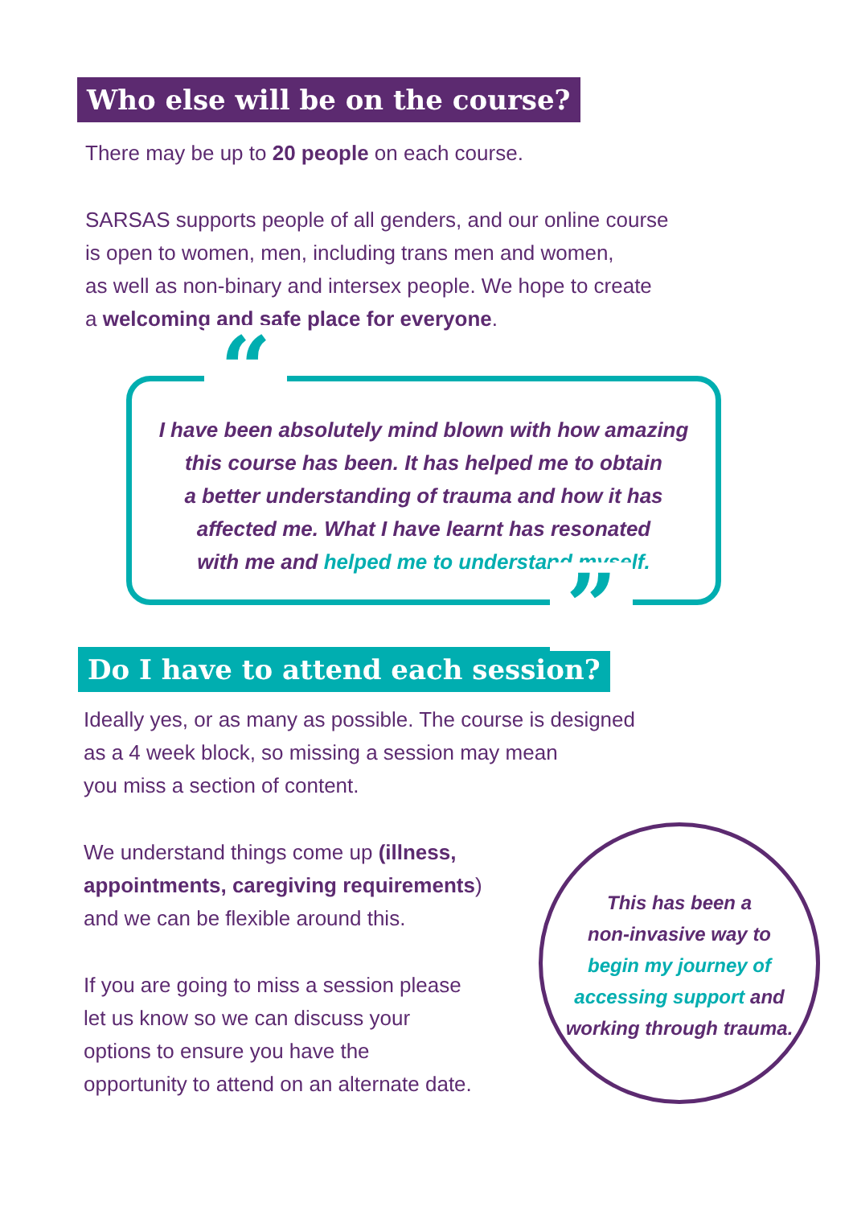Who else will be on the course?
There may be up to 20 people on each course.
SARSAS supports people of all genders, and our online course
is open to women, men, including trans men and women,
as well as non-binary and intersex people. We hope to create
a welcoming and safe place for everyone.
“
I have been absolutely mind blown with how amazing
this course has been. It has helped me to obtain
a better understanding of trauma and how it has
affected me. What I have learnt has resonated
with me and helped me to understand myself.
”
Do I have to attend each session?
Ideally yes, or as many as possible. The course is designed
as a 4 week block, so missing a session may mean
you miss a section of content.
We understand things come up (illness,
appointments, caregiving requirements)
and we can be flexible around this.
If you are going to miss a session please
let us know so we can discuss your
options to ensure you have the
opportunity to attend on an alternate date.
This has been a
non-invasive way to
begin my journey of
accessing support and
working through trauma.